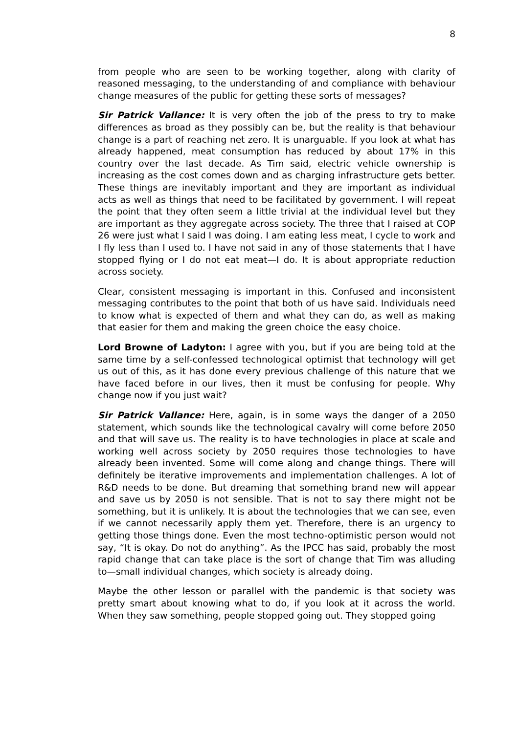8
from people who are seen to be working together, along with clarity of reasoned messaging, to the understanding of and compliance with behaviour change measures of the public for getting these sorts of messages?
Sir Patrick Vallance: It is very often the job of the press to try to make differences as broad as they possibly can be, but the reality is that behaviour change is a part of reaching net zero. It is unarguable. If you look at what has already happened, meat consumption has reduced by about 17% in this country over the last decade. As Tim said, electric vehicle ownership is increasing as the cost comes down and as charging infrastructure gets better. These things are inevitably important and they are important as individual acts as well as things that need to be facilitated by government. I will repeat the point that they often seem a little trivial at the individual level but they are important as they aggregate across society. The three that I raised at COP 26 were just what I said I was doing. I am eating less meat, I cycle to work and I fly less than I used to. I have not said in any of those statements that I have stopped flying or I do not eat meat—I do. It is about appropriate reduction across society.
Clear, consistent messaging is important in this. Confused and inconsistent messaging contributes to the point that both of us have said. Individuals need to know what is expected of them and what they can do, as well as making that easier for them and making the green choice the easy choice.
Lord Browne of Ladyton: I agree with you, but if you are being told at the same time by a self-confessed technological optimist that technology will get us out of this, as it has done every previous challenge of this nature that we have faced before in our lives, then it must be confusing for people. Why change now if you just wait?
Sir Patrick Vallance: Here, again, is in some ways the danger of a 2050 statement, which sounds like the technological cavalry will come before 2050 and that will save us. The reality is to have technologies in place at scale and working well across society by 2050 requires those technologies to have already been invented. Some will come along and change things. There will definitely be iterative improvements and implementation challenges. A lot of R&D needs to be done. But dreaming that something brand new will appear and save us by 2050 is not sensible. That is not to say there might not be something, but it is unlikely. It is about the technologies that we can see, even if we cannot necessarily apply them yet. Therefore, there is an urgency to getting those things done. Even the most techno-optimistic person would not say, “It is okay. Do not do anything”. As the IPCC has said, probably the most rapid change that can take place is the sort of change that Tim was alluding to—small individual changes, which society is already doing.
Maybe the other lesson or parallel with the pandemic is that society was pretty smart about knowing what to do, if you look at it across the world. When they saw something, people stopped going out. They stopped going